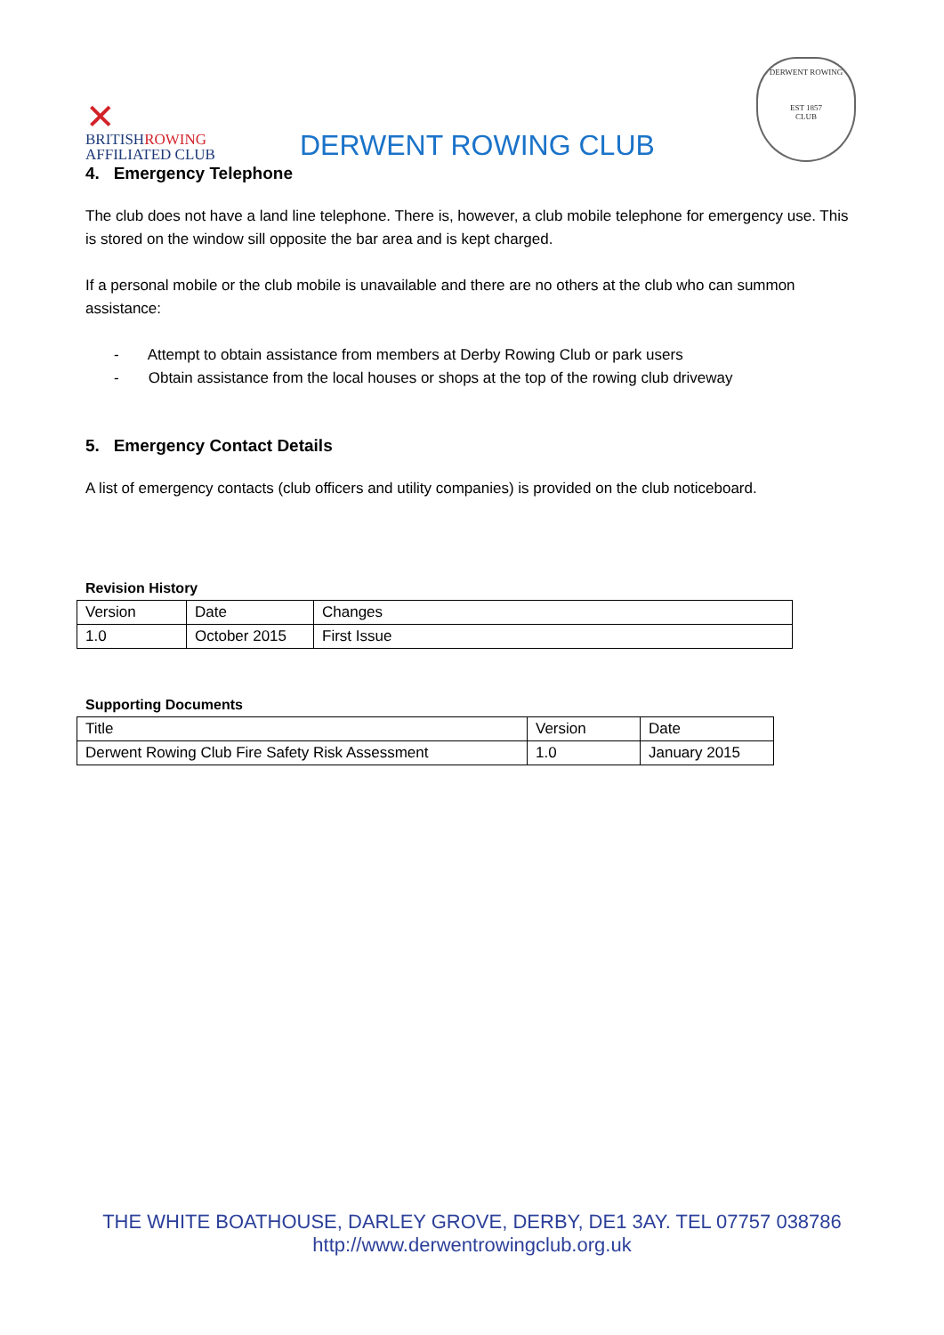✕
BRITISHROWING
AFFILIATED CLUB
DERWENT ROWING CLUB
DERWENT ROWING
EST 1857
CLUB
4. Emergency Telephone
The club does not have a land line telephone. There is, however, a club mobile telephone for emergency use. This is stored on the window sill opposite the bar area and is kept charged.
If a personal mobile or the club mobile is unavailable and there are no others at the club who can summon assistance:
- Attempt to obtain assistance from members at Derby Rowing Club or park users
- Obtain assistance from the local houses or shops at the top of the rowing club driveway
5. Emergency Contact Details
A list of emergency contacts (club officers and utility companies) is provided on the club noticeboard.
Revision History
| Version | Date | Changes |
| 1.0 | October 2015 | First Issue |
Supporting Documents
| Title | Version | Date |
| Derwent Rowing Club Fire Safety Risk Assessment | 1.0 | January 2015 |
THE WHITE BOATHOUSE, DARLEY GROVE, DERBY, DE1 3AY. TEL 07757 038786
http://www.derwentrowingclub.org.uk